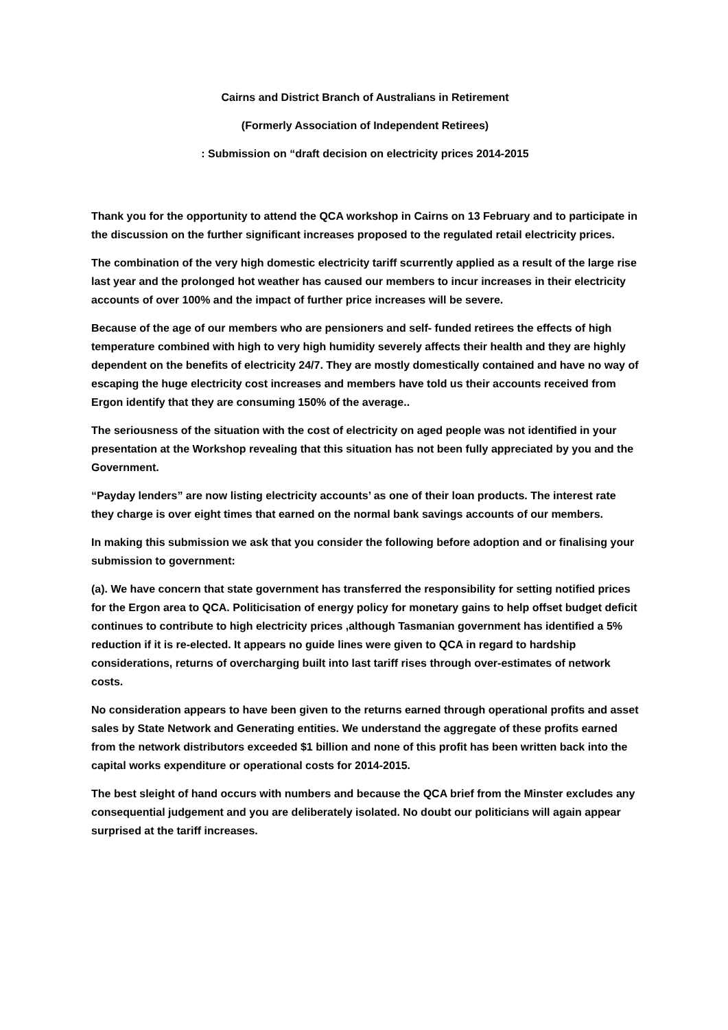Cairns and District Branch of Australians in Retirement
(Formerly Association of Independent Retirees)
: Submission on “draft decision on electricity prices 2014-2015
Thank you for the opportunity to attend the QCA workshop in Cairns on 13 February and to participate in the discussion on the further significant increases proposed to the regulated retail electricity prices.
The combination of the very high domestic electricity tariff scurrently applied as a result of the large rise last year and the prolonged hot weather has caused our members to incur increases in their electricity accounts of over 100% and the impact of further price increases will be severe.
Because of the age of our members who are pensioners and self- funded retirees the effects of high temperature combined with high to very high humidity severely affects their health and they are highly dependent on the benefits of electricity 24/7. They are mostly domestically contained and have no way of escaping the huge electricity cost increases and members have told us their accounts received from Ergon identify that they are consuming 150% of the average..
The seriousness of the situation with the cost of electricity on aged people was not identified in your presentation at the Workshop revealing that this situation has not been fully appreciated by you and the Government.
“Payday lenders” are now listing electricity accounts’ as one of their loan products. The interest rate they charge is over eight times that earned on the normal bank savings accounts of our members.
In making this submission we ask that you consider the following before adoption and or finalising your submission to government:
(a). We have concern that state government has transferred the responsibility for setting notified prices for the Ergon area to QCA. Politicisation of energy policy for monetary gains to help offset budget deficit continues to contribute to high electricity prices ,although Tasmanian government has identified a 5% reduction if it is re-elected. It appears no guide lines were given to QCA in regard to hardship considerations, returns of overcharging built into last tariff rises through over-estimates of network costs.
No consideration appears to have been given to the returns earned through operational profits and asset sales by State Network and Generating entities. We understand the aggregate of these profits earned from the network distributors exceeded $1 billion and none of this profit has been written back into the capital works expenditure or operational costs for 2014-2015.
The best sleight of hand occurs with numbers and because the QCA brief from the Minster excludes any consequential judgement and you are deliberately isolated. No doubt our politicians will again appear surprised at the tariff increases.